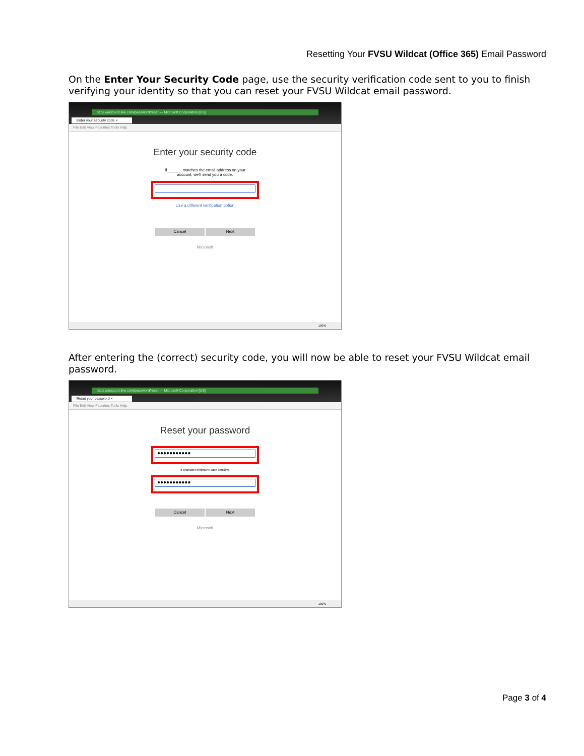Resetting Your FVSU Wildcat (Office 365) Email Password
On the Enter Your Security Code page, use the security verification code sent to you to finish verifying your identity so that you can reset your FVSU Wildcat email password.
https://account.live.com/password/reset — Microsoft Corporation [US]
Enter your security code ×
File Edit View Favorites Tools Help
Enter your security code
If ______ matches the email address on your
account, we'll send you a code.
Use a different verification option
Cancel Next
Microsoft
100%
After entering the (correct) security code, you will now be able to reset your FVSU Wildcat email password.
https://account.live.com/password/reset — Microsoft Corporation [US]
Reset your password ×
File Edit View Favorites Tools Help
Reset your password
●●●●●●●●●●●
8-character minimum; case sensitive
●●●●●●●●●●●
Cancel Next
Microsoft
100%
Page 3 of 4